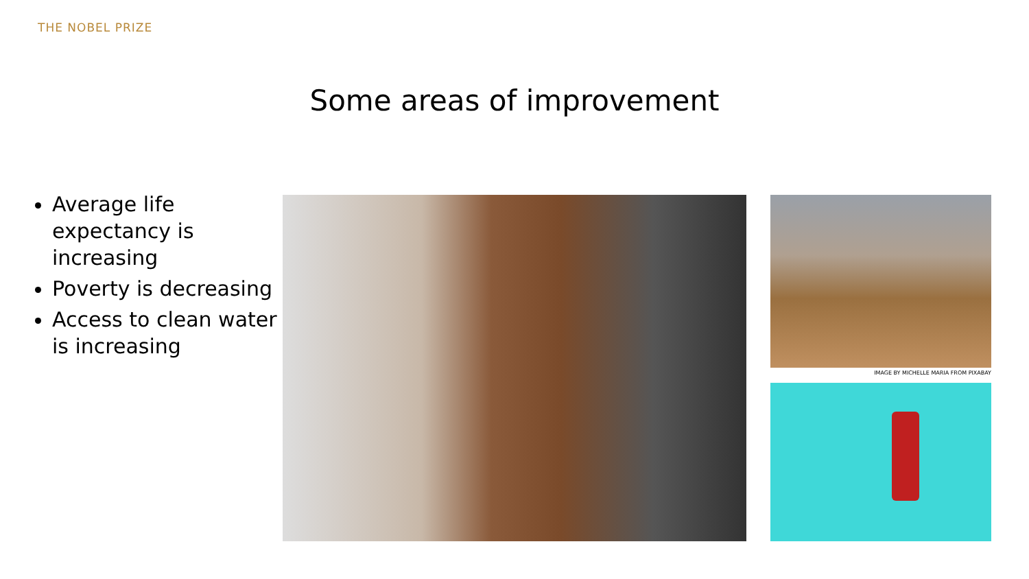THE NOBEL PRIZE
Some areas of improvement
Average life expectancy is increasing
Poverty is decreasing
Access to clean water is increasing
IMAGE BY MICHELLE MARIA FROM PIXABAY